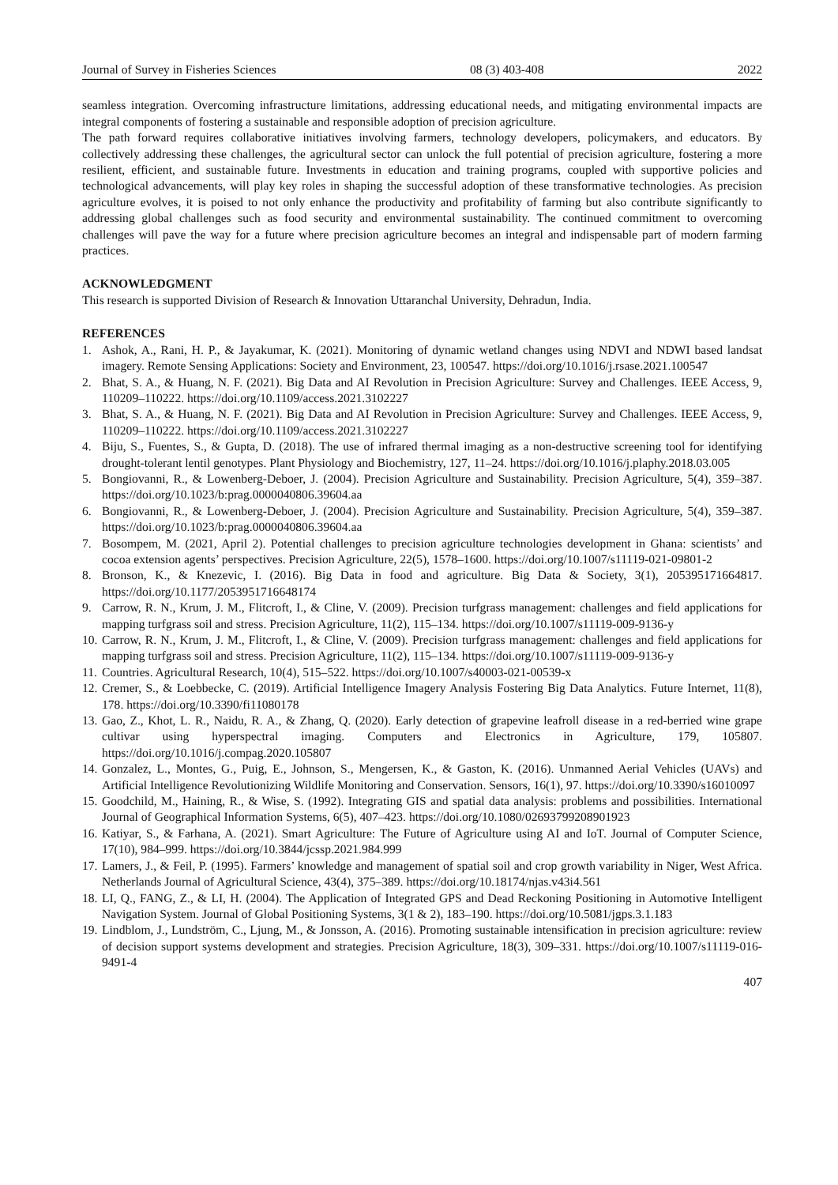Journal of Survey in Fisheries Sciences 08 (3) 403-408 2022
seamless integration. Overcoming infrastructure limitations, addressing educational needs, and mitigating environmental impacts are integral components of fostering a sustainable and responsible adoption of precision agriculture.
The path forward requires collaborative initiatives involving farmers, technology developers, policymakers, and educators. By collectively addressing these challenges, the agricultural sector can unlock the full potential of precision agriculture, fostering a more resilient, efficient, and sustainable future. Investments in education and training programs, coupled with supportive policies and technological advancements, will play key roles in shaping the successful adoption of these transformative technologies. As precision agriculture evolves, it is poised to not only enhance the productivity and profitability of farming but also contribute significantly to addressing global challenges such as food security and environmental sustainability. The continued commitment to overcoming challenges will pave the way for a future where precision agriculture becomes an integral and indispensable part of modern farming practices.
ACKNOWLEDGMENT
This research is supported Division of Research & Innovation Uttaranchal University, Dehradun, India.
REFERENCES
1. Ashok, A., Rani, H. P., & Jayakumar, K. (2021). Monitoring of dynamic wetland changes using NDVI and NDWI based landsat imagery. Remote Sensing Applications: Society and Environment, 23, 100547. https://doi.org/10.1016/j.rsase.2021.100547
2. Bhat, S. A., & Huang, N. F. (2021). Big Data and AI Revolution in Precision Agriculture: Survey and Challenges. IEEE Access, 9, 110209–110222. https://doi.org/10.1109/access.2021.3102227
3. Bhat, S. A., & Huang, N. F. (2021). Big Data and AI Revolution in Precision Agriculture: Survey and Challenges. IEEE Access, 9, 110209–110222. https://doi.org/10.1109/access.2021.3102227
4. Biju, S., Fuentes, S., & Gupta, D. (2018). The use of infrared thermal imaging as a non-destructive screening tool for identifying drought-tolerant lentil genotypes. Plant Physiology and Biochemistry, 127, 11–24. https://doi.org/10.1016/j.plaphy.2018.03.005
5. Bongiovanni, R., & Lowenberg-Deboer, J. (2004). Precision Agriculture and Sustainability. Precision Agriculture, 5(4), 359–387. https://doi.org/10.1023/b:prag.0000040806.39604.aa
6. Bongiovanni, R., & Lowenberg-Deboer, J. (2004). Precision Agriculture and Sustainability. Precision Agriculture, 5(4), 359–387. https://doi.org/10.1023/b:prag.0000040806.39604.aa
7. Bosompem, M. (2021, April 2). Potential challenges to precision agriculture technologies development in Ghana: scientists’ and cocoa extension agents’ perspectives. Precision Agriculture, 22(5), 1578–1600. https://doi.org/10.1007/s11119-021-09801-2
8. Bronson, K., & Knezevic, I. (2016). Big Data in food and agriculture. Big Data & Society, 3(1), 205395171664817. https://doi.org/10.1177/2053951716648174
9. Carrow, R. N., Krum, J. M., Flitcroft, I., & Cline, V. (2009). Precision turfgrass management: challenges and field applications for mapping turfgrass soil and stress. Precision Agriculture, 11(2), 115–134. https://doi.org/10.1007/s11119-009-9136-y
10. Carrow, R. N., Krum, J. M., Flitcroft, I., & Cline, V. (2009). Precision turfgrass management: challenges and field applications for mapping turfgrass soil and stress. Precision Agriculture, 11(2), 115–134. https://doi.org/10.1007/s11119-009-9136-y
11. Countries. Agricultural Research, 10(4), 515–522. https://doi.org/10.1007/s40003-021-00539-x
12. Cremer, S., & Loebbecke, C. (2019). Artificial Intelligence Imagery Analysis Fostering Big Data Analytics. Future Internet, 11(8), 178. https://doi.org/10.3390/fi11080178
13. Gao, Z., Khot, L. R., Naidu, R. A., & Zhang, Q. (2020). Early detection of grapevine leafroll disease in a red-berried wine grape cultivar using hyperspectral imaging. Computers and Electronics in Agriculture, 179, 105807. https://doi.org/10.1016/j.compag.2020.105807
14. Gonzalez, L., Montes, G., Puig, E., Johnson, S., Mengersen, K., & Gaston, K. (2016). Unmanned Aerial Vehicles (UAVs) and Artificial Intelligence Revolutionizing Wildlife Monitoring and Conservation. Sensors, 16(1), 97. https://doi.org/10.3390/s16010097
15. Goodchild, M., Haining, R., & Wise, S. (1992). Integrating GIS and spatial data analysis: problems and possibilities. International Journal of Geographical Information Systems, 6(5), 407–423. https://doi.org/10.1080/02693799208901923
16. Katiyar, S., & Farhana, A. (2021). Smart Agriculture: The Future of Agriculture using AI and IoT. Journal of Computer Science, 17(10), 984–999. https://doi.org/10.3844/jcssp.2021.984.999
17. Lamers, J., & Feil, P. (1995). Farmers’ knowledge and management of spatial soil and crop growth variability in Niger, West Africa. Netherlands Journal of Agricultural Science, 43(4), 375–389. https://doi.org/10.18174/njas.v43i4.561
18. LI, Q., FANG, Z., & LI, H. (2004). The Application of Integrated GPS and Dead Reckoning Positioning in Automotive Intelligent Navigation System. Journal of Global Positioning Systems, 3(1 & 2), 183–190. https://doi.org/10.5081/jgps.3.1.183
19. Lindblom, J., Lundström, C., Ljung, M., & Jonsson, A. (2016). Promoting sustainable intensification in precision agriculture: review of decision support systems development and strategies. Precision Agriculture, 18(3), 309–331. https://doi.org/10.1007/s11119-016-9491-4
407